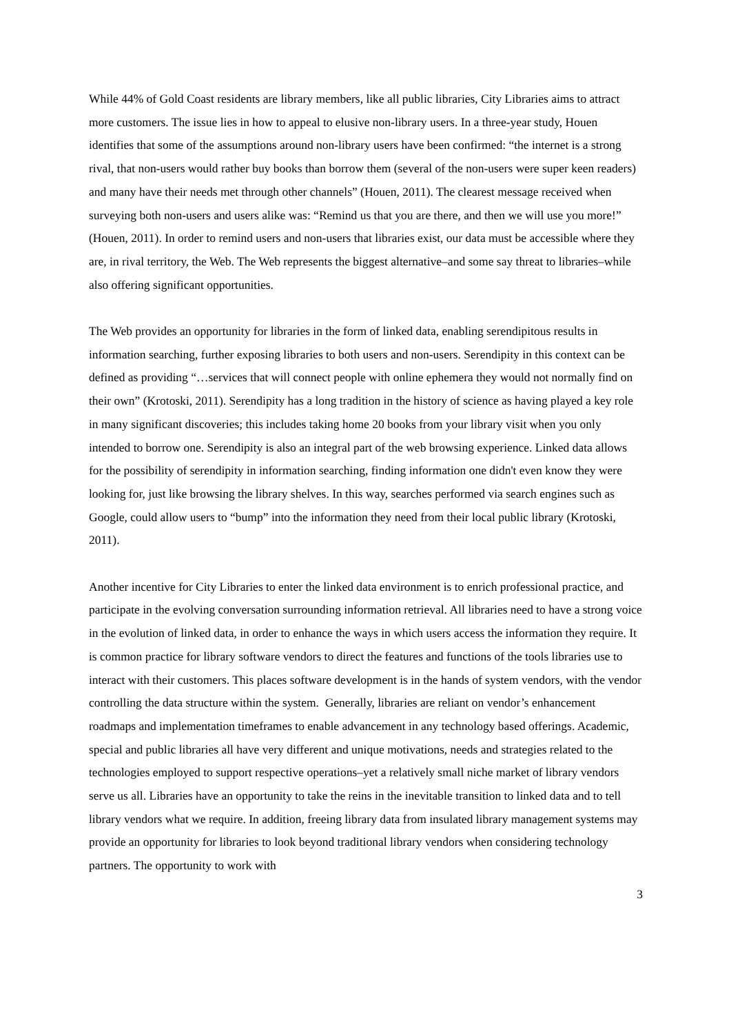While 44% of Gold Coast residents are library members, like all public libraries, City Libraries aims to attract more customers. The issue lies in how to appeal to elusive non-library users. In a three-year study, Houen identifies that some of the assumptions around non-library users have been confirmed: “the internet is a strong rival, that non-users would rather buy books than borrow them (several of the non-users were super keen readers) and many have their needs met through other channels” (Houen, 2011). The clearest message received when surveying both non-users and users alike was: “Remind us that you are there, and then we will use you more!” (Houen, 2011). In order to remind users and non-users that libraries exist, our data must be accessible where they are, in rival territory, the Web. The Web represents the biggest alternative–and some say threat to libraries–while also offering significant opportunities.
The Web provides an opportunity for libraries in the form of linked data, enabling serendipitous results in information searching, further exposing libraries to both users and non-users. Serendipity in this context can be defined as providing “…services that will connect people with online ephemera they would not normally find on their own” (Krotoski, 2011). Serendipity has a long tradition in the history of science as having played a key role in many significant discoveries; this includes taking home 20 books from your library visit when you only intended to borrow one. Serendipity is also an integral part of the web browsing experience. Linked data allows for the possibility of serendipity in information searching, finding information one didn't even know they were looking for, just like browsing the library shelves. In this way, searches performed via search engines such as Google, could allow users to “bump” into the information they need from their local public library (Krotoski, 2011).
Another incentive for City Libraries to enter the linked data environment is to enrich professional practice, and participate in the evolving conversation surrounding information retrieval. All libraries need to have a strong voice in the evolution of linked data, in order to enhance the ways in which users access the information they require. It is common practice for library software vendors to direct the features and functions of the tools libraries use to interact with their customers. This places software development is in the hands of system vendors, with the vendor controlling the data structure within the system. Generally, libraries are reliant on vendor’s enhancement roadmaps and implementation timeframes to enable advancement in any technology based offerings. Academic, special and public libraries all have very different and unique motivations, needs and strategies related to the technologies employed to support respective operations–yet a relatively small niche market of library vendors serve us all. Libraries have an opportunity to take the reins in the inevitable transition to linked data and to tell library vendors what we require. In addition, freeing library data from insulated library management systems may provide an opportunity for libraries to look beyond traditional library vendors when considering technology partners. The opportunity to work with
3